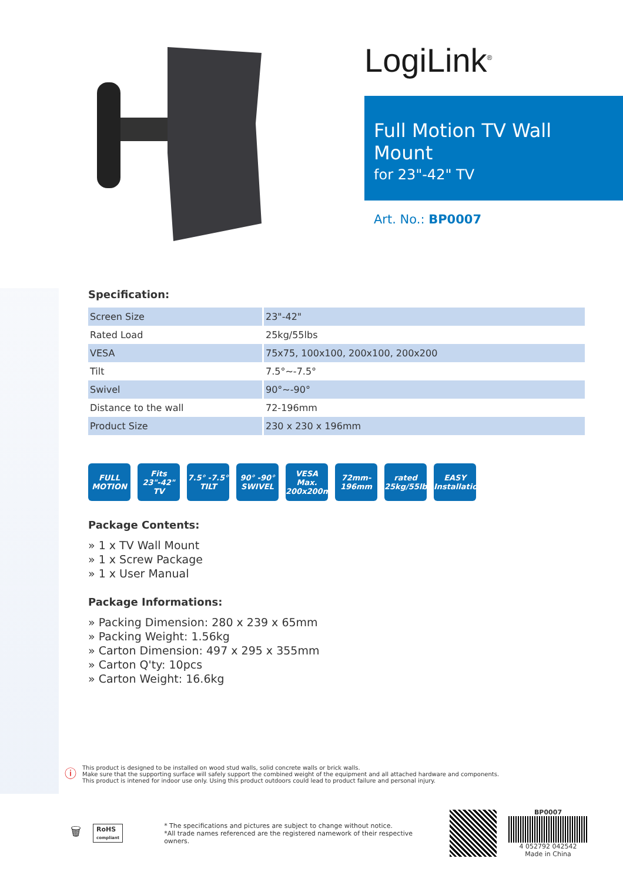LogiLink<sup>®</sup>
Full Motion TV Wall Mount
for 23"-42" TV
Art. No.: BP0007
Specification:
| Screen Size | 23"-42" |
| Rated Load | 25kg/55lbs |
| VESA | 75x75, 100x100, 200x100, 200x200 |
| Tilt | 7.5°~-7.5° |
| Swivel | 90°~-90° |
| Distance to the wall | 72-196mm |
| Product Size | 230 x 230 x 196mm |
FULL MOTION
Fits 23"-42" TV
7.5° -7.5° TILT
90° -90° SWIVEL
VESA Max. 200x200mm
72mm- 196mm
rated 25kg/55lbs
EASY Installation
Package Contents:
» 1 x TV Wall Mount
» 1 x Screw Package
» 1 x User Manual
Package Informations:
» Packing Dimension: 280 x 239 x 65mm
» Packing Weight: 1.56kg
» Carton Dimension: 497 x 295 x 355mm
» Carton Q'ty: 10pcs
» Carton Weight: 16.6kg
ⓘ
This product is designed to be installed on wood stud walls, solid concrete walls or brick walls.
Make sure that the supporting surface will safely support the combined weight of the equipment and all attached hardware and components.
This product is intened for indoor use only. Using this product outdoors could lead to product failure and personal injury.
🗑
RoHS
compliant
* The specifications and pictures are subject to change without notice.
*All trade names referenced are the registered namework of their respective owners.
BP0007
4 052792 042542
Made in China